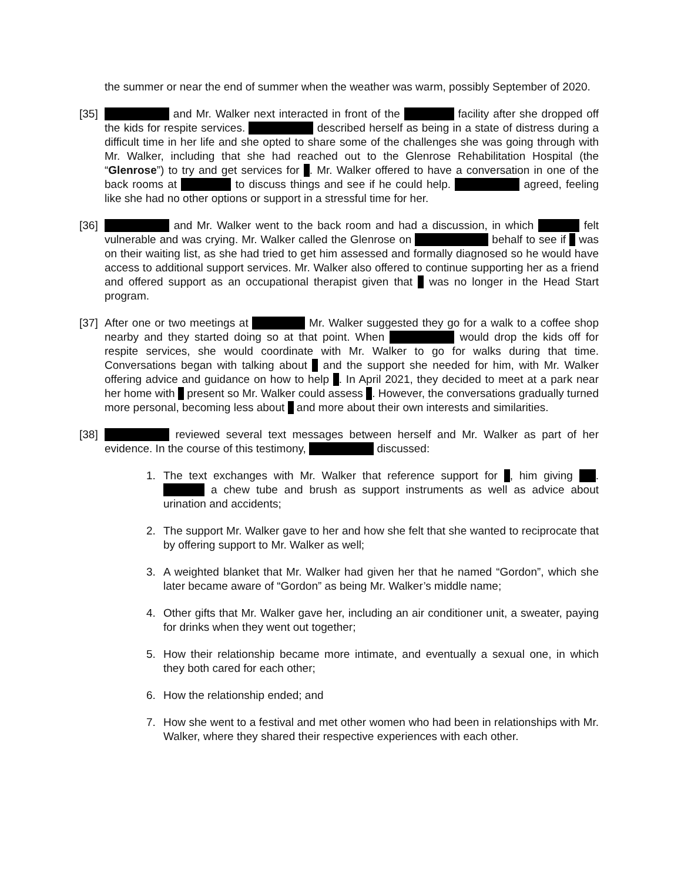the summer or near the end of summer when the weather was warm, possibly September of 2020.
[35]
and Mr. Walker next interacted in front of the facility after she dropped off the kids for respite services. described herself as being in a state of distress during a difficult time in her life and she opted to share some of the challenges she was going through with Mr. Walker, including that she had reached out to the Glenrose Rehabilitation Hospital (the “Glenrose”) to try and get services for . Mr. Walker offered to have a conversation in one of the back rooms at to discuss things and see if he could help. agreed, feeling like she had no other options or support in a stressful time for her.
[36]
and Mr. Walker went to the back room and had a discussion, in which felt vulnerable and was crying. Mr. Walker called the Glenrose on behalf to see if was on their waiting list, as she had tried to get him assessed and formally diagnosed so he would have access to additional support services. Mr. Walker also offered to continue supporting her as a friend and offered support as an occupational therapist given that was no longer in the Head Start program.
[37]
After one or two meetings at Mr. Walker suggested they go for a walk to a coffee shop nearby and they started doing so at that point. When would drop the kids off for respite services, she would coordinate with Mr. Walker to go for walks during that time. Conversations began with talking about and the support she needed for him, with Mr. Walker offering advice and guidance on how to help . In April 2021, they decided to meet at a park near her home with present so Mr. Walker could assess . However, the conversations gradually turned more personal, becoming less about and more about their own interests and similarities.
[38]
reviewed several text messages between herself and Mr. Walker as part of her evidence. In the course of this testimony, discussed:
1. The text exchanges with Mr. Walker that reference support for , him giving . a chew tube and brush as support instruments as well as advice about urination and accidents;
2. The support Mr. Walker gave to her and how she felt that she wanted to reciprocate that by offering support to Mr. Walker as well;
3. A weighted blanket that Mr. Walker had given her that he named “Gordon”, which she later became aware of “Gordon” as being Mr. Walker’s middle name;
4. Other gifts that Mr. Walker gave her, including an air conditioner unit, a sweater, paying for drinks when they went out together;
5. How their relationship became more intimate, and eventually a sexual one, in which they both cared for each other;
6. How the relationship ended; and
7. How she went to a festival and met other women who had been in relationships with Mr. Walker, where they shared their respective experiences with each other.